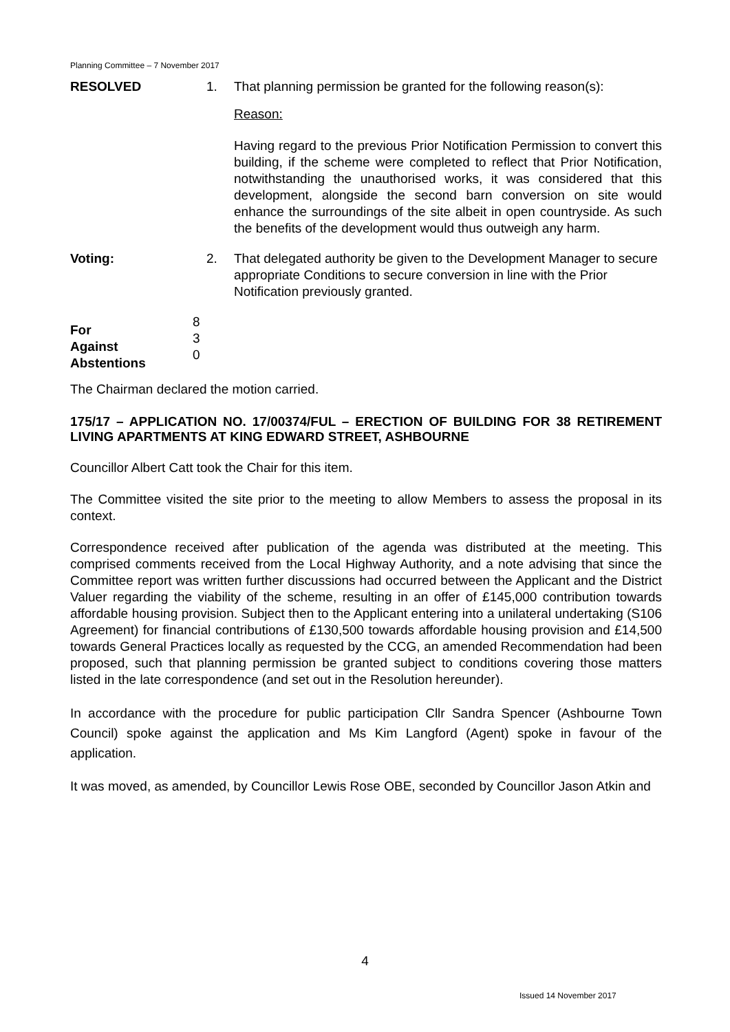Planning Committee – 7 November 2017
RESOLVED 1. That planning permission be granted for the following reason(s):
Reason:
Having regard to the previous Prior Notification Permission to convert this building, if the scheme were completed to reflect that Prior Notification, notwithstanding the unauthorised works, it was considered that this development, alongside the second barn conversion on site would enhance the surroundings of the site albeit in open countryside. As such the benefits of the development would thus outweigh any harm.
Voting: 2. That delegated authority be given to the Development Manager to secure appropriate Conditions to secure conversion in line with the Prior Notification previously granted.
For
Against
Abstentions
8
3
0
The Chairman declared the motion carried.
175/17 – APPLICATION NO. 17/00374/FUL – ERECTION OF BUILDING FOR 38 RETIREMENT LIVING APARTMENTS AT KING EDWARD STREET, ASHBOURNE
Councillor Albert Catt took the Chair for this item.
The Committee visited the site prior to the meeting to allow Members to assess the proposal in its context.
Correspondence received after publication of the agenda was distributed at the meeting. This comprised comments received from the Local Highway Authority, and a note advising that since the Committee report was written further discussions had occurred between the Applicant and the District Valuer regarding the viability of the scheme, resulting in an offer of £145,000 contribution towards affordable housing provision. Subject then to the Applicant entering into a unilateral undertaking (S106 Agreement) for financial contributions of £130,500 towards affordable housing provision and £14,500 towards General Practices locally as requested by the CCG, an amended Recommendation had been proposed, such that planning permission be granted subject to conditions covering those matters listed in the late correspondence (and set out in the Resolution hereunder).
In accordance with the procedure for public participation Cllr Sandra Spencer (Ashbourne Town Council) spoke against the application and Ms Kim Langford (Agent) spoke in favour of the application.
It was moved, as amended, by Councillor Lewis Rose OBE, seconded by Councillor Jason Atkin and
4
Issued 14 November 2017